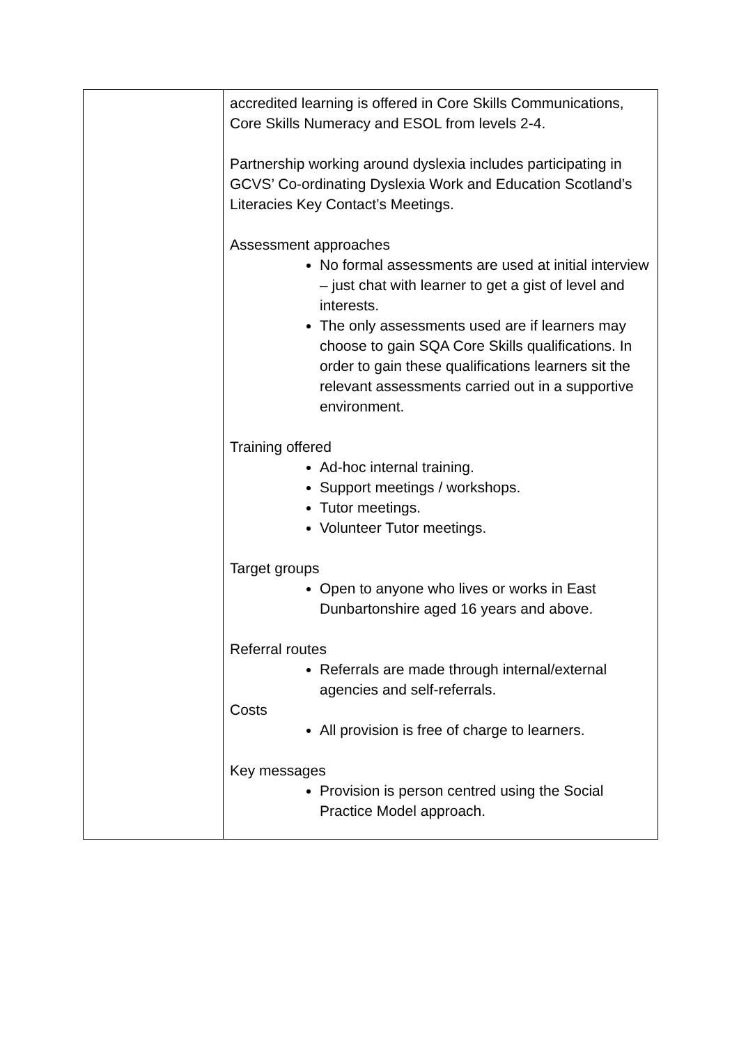| | accredited learning is offered in Core Skills Communications, Core Skills Numeracy and ESOL from levels 2-4. Partnership working around dyslexia includes participating in GCVS’ Co-ordinating Dyslexia Work and Education Scotland’s Literacies Key Contact’s Meetings. Assessment approaches No formal assessments are used at initial interview – just chat with learner to get a gist of level and interests. The only assessments used are if learners may choose to gain SQA Core Skills qualifications. In order to gain these qualifications learners sit the relevant assessments carried out in a supportive environment. Training offered Ad-hoc internal training. Support meetings / workshops. Tutor meetings. Volunteer Tutor meetings. Target groups Open to anyone who lives or works in East Dunbartonshire aged 16 years and above. Referral routes Referrals are made through internal/external agencies and self-referrals. Costs All provision is free of charge to learners. Key messages Provision is person centred using the Social Practice Model approach. |